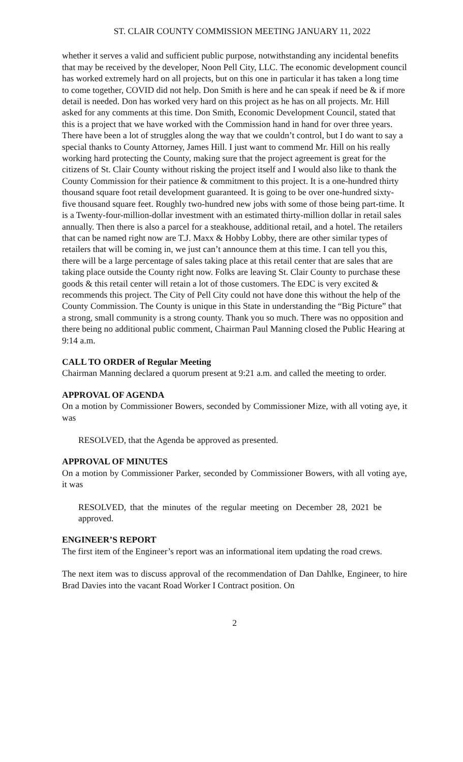ST. CLAIR COUNTY COMMISSION MEETING JANUARY 11, 2022
whether it serves a valid and sufficient public purpose, notwithstanding any incidental benefits that may be received by the developer, Noon Pell City, LLC. The economic development council has worked extremely hard on all projects, but on this one in particular it has taken a long time to come together, COVID did not help. Don Smith is here and he can speak if need be & if more detail is needed. Don has worked very hard on this project as he has on all projects. Mr. Hill asked for any comments at this time. Don Smith, Economic Development Council, stated that this is a project that we have worked with the Commission hand in hand for over three years. There have been a lot of struggles along the way that we couldn’t control, but I do want to say a special thanks to County Attorney, James Hill. I just want to commend Mr. Hill on his really working hard protecting the County, making sure that the project agreement is great for the citizens of St. Clair County without risking the project itself and I would also like to thank the County Commission for their patience & commitment to this project. It is a one-hundred thirty thousand square foot retail development guaranteed. It is going to be over one-hundred sixty-five thousand square feet. Roughly two-hundred new jobs with some of those being part-time. It is a Twenty-four-million-dollar investment with an estimated thirty-million dollar in retail sales annually. Then there is also a parcel for a steakhouse, additional retail, and a hotel. The retailers that can be named right now are T.J. Maxx & Hobby Lobby, there are other similar types of retailers that will be coming in, we just can’t announce them at this time. I can tell you this, there will be a large percentage of sales taking place at this retail center that are sales that are taking place outside the County right now. Folks are leaving St. Clair County to purchase these goods & this retail center will retain a lot of those customers. The EDC is very excited & recommends this project. The City of Pell City could not have done this without the help of the County Commission. The County is unique in this State in understanding the “Big Picture” that a strong, small community is a strong county. Thank you so much. There was no opposition and there being no additional public comment, Chairman Paul Manning closed the Public Hearing at 9:14 a.m.
CALL TO ORDER of Regular Meeting
Chairman Manning declared a quorum present at 9:21 a.m. and called the meeting to order.
APPROVAL OF AGENDA
On a motion by Commissioner Bowers, seconded by Commissioner Mize, with all voting aye, it was
RESOLVED, that the Agenda be approved as presented.
APPROVAL OF MINUTES
On a motion by Commissioner Parker, seconded by Commissioner Bowers, with all voting aye, it was
RESOLVED, that the minutes of the regular meeting on December 28, 2021 be approved.
ENGINEER’S REPORT
The first item of the Engineer’s report was an informational item updating the road crews.
The next item was to discuss approval of the recommendation of Dan Dahlke, Engineer, to hire Brad Davies into the vacant Road Worker I Contract position. On
2